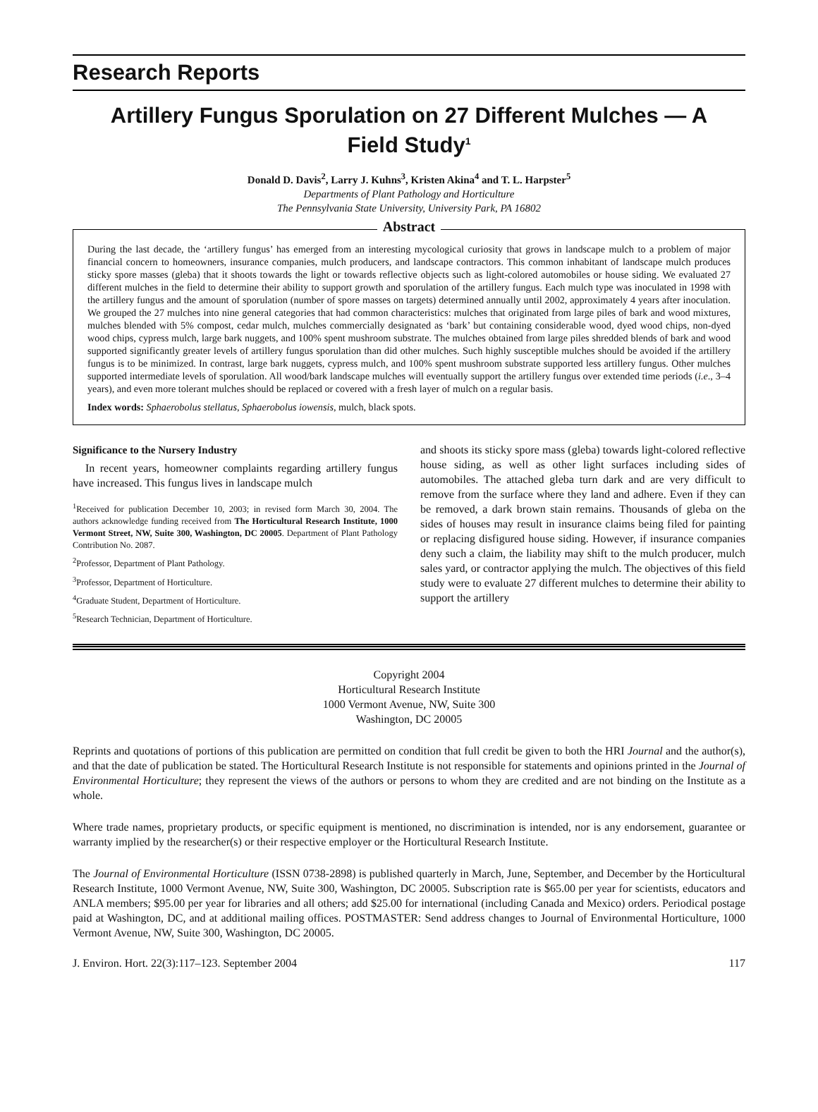Research Reports
Artillery Fungus Sporulation on 27 Different Mulches — A Field Study<sup>1</sup>
Donald D. Davis<sup>2</sup>, Larry J. Kuhns<sup>3</sup>, Kristen Akina<sup>4</sup> and T. L. Harpster<sup>5</sup>
Departments of Plant Pathology and Horticulture
The Pennsylvania State University, University Park, PA 16802
Abstract
During the last decade, the ‘artillery fungus’ has emerged from an interesting mycological curiosity that grows in landscape mulch to a problem of major financial concern to homeowners, insurance companies, mulch producers, and landscape contractors. This common inhabitant of landscape mulch produces sticky spore masses (gleba) that it shoots towards the light or towards reflective objects such as light-colored automobiles or house siding. We evaluated 27 different mulches in the field to determine their ability to support growth and sporulation of the artillery fungus. Each mulch type was inoculated in 1998 with the artillery fungus and the amount of sporulation (number of spore masses on targets) determined annually until 2002, approximately 4 years after inoculation. We grouped the 27 mulches into nine general categories that had common characteristics: mulches that originated from large piles of bark and wood mixtures, mulches blended with 5% compost, cedar mulch, mulches commercially designated as ‘bark’ but containing considerable wood, dyed wood chips, non-dyed wood chips, cypress mulch, large bark nuggets, and 100% spent mushroom substrate. The mulches obtained from large piles shredded blends of bark and wood supported significantly greater levels of artillery fungus sporulation than did other mulches. Such highly susceptible mulches should be avoided if the artillery fungus is to be minimized. In contrast, large bark nuggets, cypress mulch, and 100% spent mushroom substrate supported less artillery fungus. Other mulches supported intermediate levels of sporulation. All wood/bark landscape mulches will eventually support the artillery fungus over extended time periods (i.e., 3–4 years), and even more tolerant mulches should be replaced or covered with a fresh layer of mulch on a regular basis.
Index words: Sphaerobolus stellatus, Sphaerobolus iowensis, mulch, black spots.
Significance to the Nursery Industry
In recent years, homeowner complaints regarding artillery fungus have increased. This fungus lives in landscape mulch
<sup>1</sup> Received for publication December 10, 2003; in revised form March 30, 2004. The authors acknowledge funding received from The Horticultural Research Institute, 1000 Vermont Street, NW, Suite 300, Washington, DC 20005. Department of Plant Pathology Contribution No. 2087.
<sup>2</sup> Professor, Department of Plant Pathology.
<sup>3</sup> Professor, Department of Horticulture.
<sup>4</sup> Graduate Student, Department of Horticulture.
<sup>5</sup> Research Technician, Department of Horticulture.
and shoots its sticky spore mass (gleba) towards light-colored reflective house siding, as well as other light surfaces including sides of automobiles. The attached gleba turn dark and are very difficult to remove from the surface where they land and adhere. Even if they can be removed, a dark brown stain remains. Thousands of gleba on the sides of houses may result in insurance claims being filed for painting or replacing disfigured house siding. However, if insurance companies deny such a claim, the liability may shift to the mulch producer, mulch sales yard, or contractor applying the mulch. The objectives of this field study were to evaluate 27 different mulches to determine their ability to support the artillery
Copyright 2004
Horticultural Research Institute
1000 Vermont Avenue, NW, Suite 300
Washington, DC 20005
Reprints and quotations of portions of this publication are permitted on condition that full credit be given to both the HRI Journal and the author(s), and that the date of publication be stated. The Horticultural Research Institute is not responsible for statements and opinions printed in the Journal of Environmental Horticulture; they represent the views of the authors or persons to whom they are credited and are not binding on the Institute as a whole.
Where trade names, proprietary products, or specific equipment is mentioned, no discrimination is intended, nor is any endorsement, guarantee or warranty implied by the researcher(s) or their respective employer or the Horticultural Research Institute.
The Journal of Environmental Horticulture (ISSN 0738-2898) is published quarterly in March, June, September, and December by the Horticultural Research Institute, 1000 Vermont Avenue, NW, Suite 300, Washington, DC 20005. Subscription rate is $65.00 per year for scientists, educators and ANLA members; $95.00 per year for libraries and all others; add $25.00 for international (including Canada and Mexico) orders. Periodical postage paid at Washington, DC, and at additional mailing offices. POSTMASTER: Send address changes to Journal of Environmental Horticulture, 1000 Vermont Avenue, NW, Suite 300, Washington, DC 20005.
J. Environ. Hort. 22(3):117–123. September 2004 117